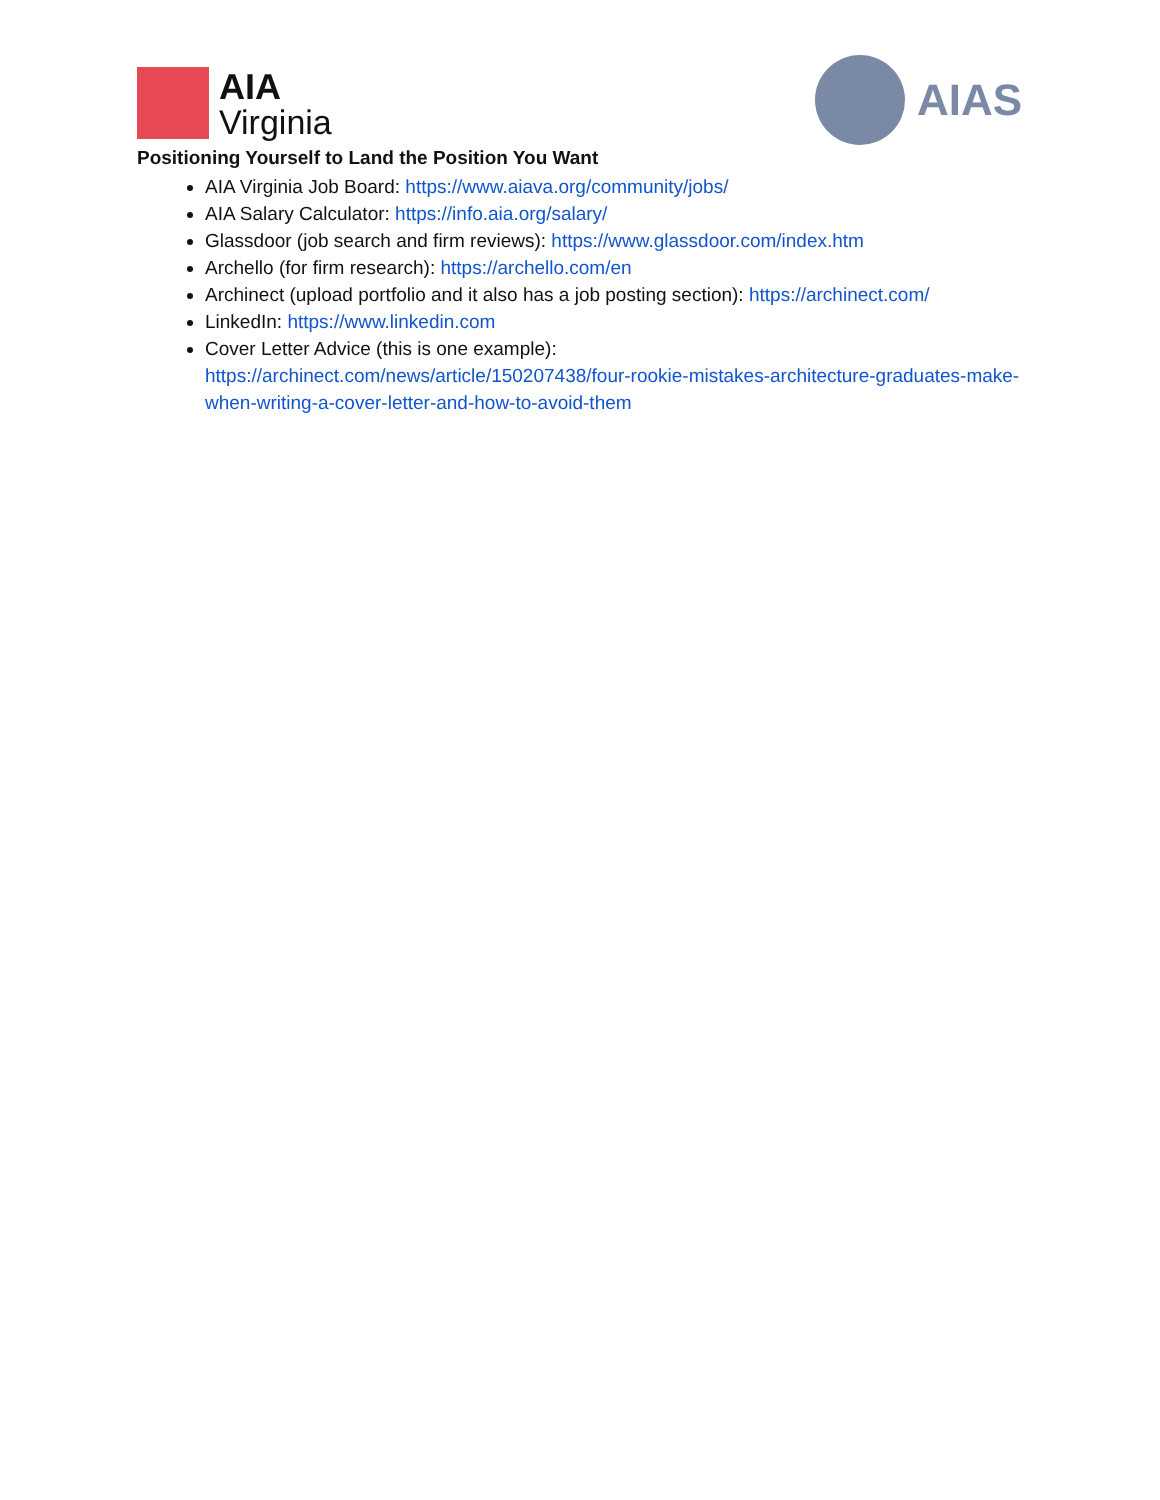AIA
Virginia
AIAS
Positioning Yourself to Land the Position You Want
AIA Virginia Job Board: https://www.aiava.org/community/jobs/
AIA Salary Calculator: https://info.aia.org/salary/
Glassdoor (job search and firm reviews): https://www.glassdoor.com/index.htm
Archello (for firm research): https://archello.com/en
Archinect (upload portfolio and it also has a job posting section): https://archinect.com/
LinkedIn: https://www.linkedin.com
Cover Letter Advice (this is one example):
https://archinect.com/news/article/150207438/four-rookie-mistakes-architecture-graduates-make-when-writing-a-cover-letter-and-how-to-avoid-them